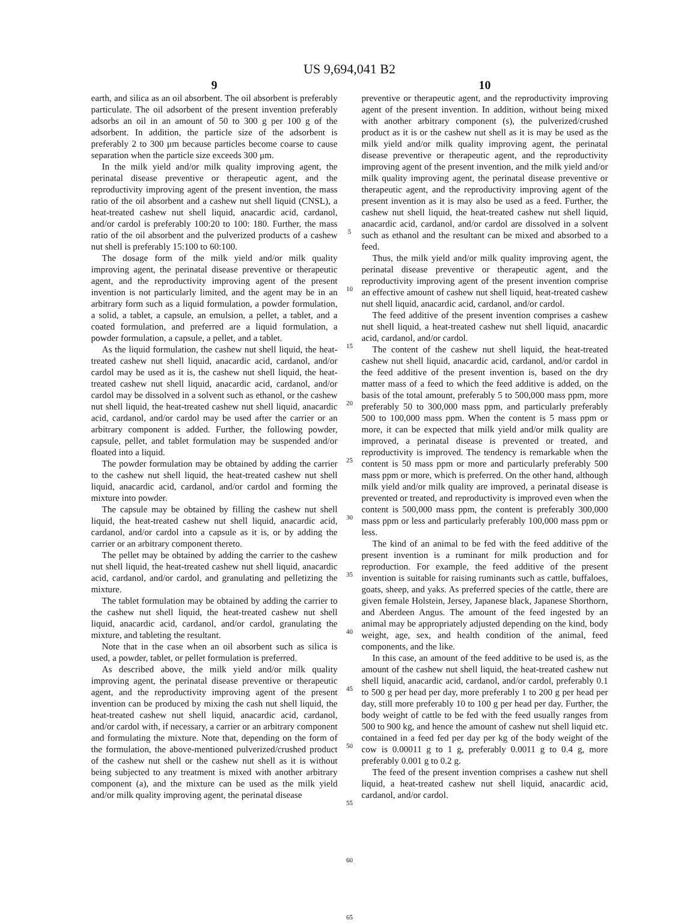US 9,694,041 B2
9
earth, and silica as an oil absorbent. The oil absorbent is preferably particulate. The oil adsorbent of the present invention preferably adsorbs an oil in an amount of 50 to 300 g per 100 g of the adsorbent. In addition, the particle size of the adsorbent is preferably 2 to 300 μm because particles become coarse to cause separation when the particle size exceeds 300 μm.
In the milk yield and/or milk quality improving agent, the perinatal disease preventive or therapeutic agent, and the reproductivity improving agent of the present invention, the mass ratio of the oil absorbent and a cashew nut shell liquid (CNSL), a heat-treated cashew nut shell liquid, anacardic acid, cardanol, and/or cardol is preferably 100:20 to 100: 180. Further, the mass ratio of the oil absorbent and the pulverized products of a cashew nut shell is preferably 15:100 to 60:100.
The dosage form of the milk yield and/or milk quality improving agent, the perinatal disease preventive or therapeutic agent, and the reproductivity improving agent of the present invention is not particularly limited, and the agent may be in an arbitrary form such as a liquid formulation, a powder formulation, a solid, a tablet, a capsule, an emulsion, a pellet, a tablet, and a coated formulation, and preferred are a liquid formulation, a powder formulation, a capsule, a pellet, and a tablet.
As the liquid formulation, the cashew nut shell liquid, the heat-treated cashew nut shell liquid, anacardic acid, cardanol, and/or cardol may be used as it is, the cashew nut shell liquid, the heat-treated cashew nut shell liquid, anacardic acid, cardanol, and/or cardol may be dissolved in a solvent such as ethanol, or the cashew nut shell liquid, the heat-treated cashew nut shell liquid, anacardic acid, cardanol, and/or cardol may be used after the carrier or an arbitrary component is added. Further, the following powder, capsule, pellet, and tablet formulation may be suspended and/or floated into a liquid.
The powder formulation may be obtained by adding the carrier to the cashew nut shell liquid, the heat-treated cashew nut shell liquid, anacardic acid, cardanol, and/or cardol and forming the mixture into powder.
The capsule may be obtained by filling the cashew nut shell liquid, the heat-treated cashew nut shell liquid, anacardic acid, cardanol, and/or cardol into a capsule as it is, or by adding the carrier or an arbitrary component thereto.
The pellet may be obtained by adding the carrier to the cashew nut shell liquid, the heat-treated cashew nut shell liquid, anacardic acid, cardanol, and/or cardol, and granulating and pelletizing the mixture.
The tablet formulation may be obtained by adding the carrier to the cashew nut shell liquid, the heat-treated cashew nut shell liquid, anacardic acid, cardanol, and/or cardol, granulating the mixture, and tableting the resultant.
Note that in the case when an oil absorbent such as silica is used, a powder, tablet, or pellet formulation is preferred.
As described above, the milk yield and/or milk quality improving agent, the perinatal disease preventive or therapeutic agent, and the reproductivity improving agent of the present invention can be produced by mixing the cash nut shell liquid, the heat-treated cashew nut shell liquid, anacardic acid, cardanol, and/or cardol with, if necessary, a carrier or an arbitrary component and formulating the mixture. Note that, depending on the form of the formulation, the above-mentioned pulverized/crushed product of the cashew nut shell or the cashew nut shell as it is without being subjected to any treatment is mixed with another arbitrary component (a), and the mixture can be used as the milk yield and/or milk quality improving agent, the perinatal disease
5
10
15
20
25
30
35
40
45
50
55
60
65
10
preventive or therapeutic agent, and the reproductivity improving agent of the present invention. In addition, without being mixed with another arbitrary component (s), the pulverized/crushed product as it is or the cashew nut shell as it is may be used as the milk yield and/or milk quality improving agent, the perinatal disease preventive or therapeutic agent, and the reproductivity improving agent of the present invention, and the milk yield and/or milk quality improving agent, the perinatal disease preventive or therapeutic agent, and the reproductivity improving agent of the present invention as it is may also be used as a feed. Further, the cashew nut shell liquid, the heat-treated cashew nut shell liquid, anacardic acid, cardanol, and/or cardol are dissolved in a solvent such as ethanol and the resultant can be mixed and absorbed to a feed.
Thus, the milk yield and/or milk quality improving agent, the perinatal disease preventive or therapeutic agent, and the reproductivity improving agent of the present invention comprise an effective amount of cashew nut shell liquid, heat-treated cashew nut shell liquid, anacardic acid, cardanol, and/or cardol.
The feed additive of the present invention comprises a cashew nut shell liquid, a heat-treated cashew nut shell liquid, anacardic acid, cardanol, and/or cardol.
The content of the cashew nut shell liquid, the heat-treated cashew nut shell liquid, anacardic acid, cardanol, and/or cardol in the feed additive of the present invention is, based on the dry matter mass of a feed to which the feed additive is added, on the basis of the total amount, preferably 5 to 500,000 mass ppm, more preferably 50 to 300,000 mass ppm, and particularly preferably 500 to 100,000 mass ppm. When the content is 5 mass ppm or more, it can be expected that milk yield and/or milk quality are improved, a perinatal disease is prevented or treated, and reproductivity is improved. The tendency is remarkable when the content is 50 mass ppm or more and particularly preferably 500 mass ppm or more, which is preferred. On the other hand, although milk yield and/or milk quality are improved, a perinatal disease is prevented or treated, and reproductivity is improved even when the content is 500,000 mass ppm, the content is preferably 300,000 mass ppm or less and particularly preferably 100,000 mass ppm or less.
The kind of an animal to be fed with the feed additive of the present invention is a ruminant for milk production and for reproduction. For example, the feed additive of the present invention is suitable for raising ruminants such as cattle, buffaloes, goats, sheep, and yaks. As preferred species of the cattle, there are given female Holstein, Jersey, Japanese black, Japanese Shorthorn, and Aberdeen Angus. The amount of the feed ingested by an animal may be appropriately adjusted depending on the kind, body weight, age, sex, and health condition of the animal, feed components, and the like.
In this case, an amount of the feed additive to be used is, as the amount of the cashew nut shell liquid, the heat-treated cashew nut shell liquid, anacardic acid, cardanol, and/or cardol, preferably 0.1 to 500 g per head per day, more preferably 1 to 200 g per head per day, still more preferably 10 to 100 g per head per day. Further, the body weight of cattle to be fed with the feed usually ranges from 500 to 900 kg, and hence the amount of cashew nut shell liquid etc. contained in a feed fed per day per kg of the body weight of the cow is 0.00011 g to 1 g, preferably 0.0011 g to 0.4 g, more preferably 0.001 g to 0.2 g.
The feed of the present invention comprises a cashew nut shell liquid, a heat-treated cashew nut shell liquid, anacardic acid, cardanol, and/or cardol.